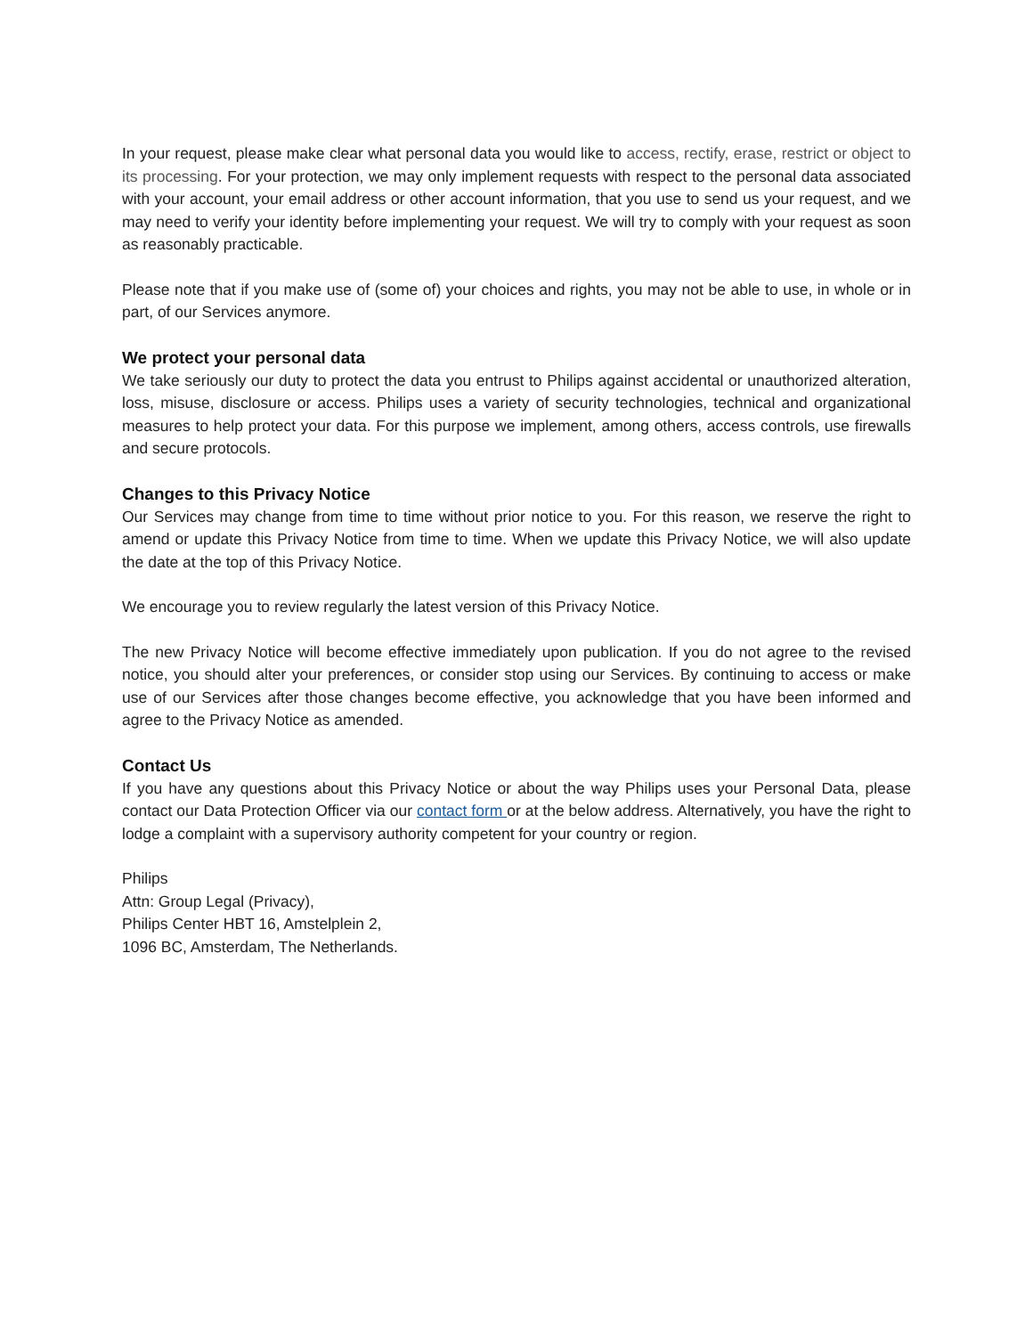In your request, please make clear what personal data you would like to access, rectify, erase, restrict or object to its processing. For your protection, we may only implement requests with respect to the personal data associated with your account, your email address or other account information, that you use to send us your request, and we may need to verify your identity before implementing your request. We will try to comply with your request as soon as reasonably practicable.
Please note that if you make use of (some of) your choices and rights, you may not be able to use, in whole or in part, of our Services anymore.
We protect your personal data
We take seriously our duty to protect the data you entrust to Philips against accidental or unauthorized alteration, loss, misuse, disclosure or access. Philips uses a variety of security technologies, technical and organizational measures to help protect your data. For this purpose we implement, among others, access controls, use firewalls and secure protocols.
Changes to this Privacy Notice
Our Services may change from time to time without prior notice to you. For this reason, we reserve the right to amend or update this Privacy Notice from time to time. When we update this Privacy Notice, we will also update the date at the top of this Privacy Notice.
We encourage you to review regularly the latest version of this Privacy Notice.
The new Privacy Notice will become effective immediately upon publication. If you do not agree to the revised notice, you should alter your preferences, or consider stop using our Services. By continuing to access or make use of our Services after those changes become effective, you acknowledge that you have been informed and agree to the Privacy Notice as amended.
Contact Us
If you have any questions about this Privacy Notice or about the way Philips uses your Personal Data, please contact our Data Protection Officer via our contact form or at the below address. Alternatively, you have the right to lodge a complaint with a supervisory authority competent for your country or region.
Philips
Attn: Group Legal (Privacy),
Philips Center HBT 16, Amstelplein 2,
1096 BC, Amsterdam, The Netherlands.